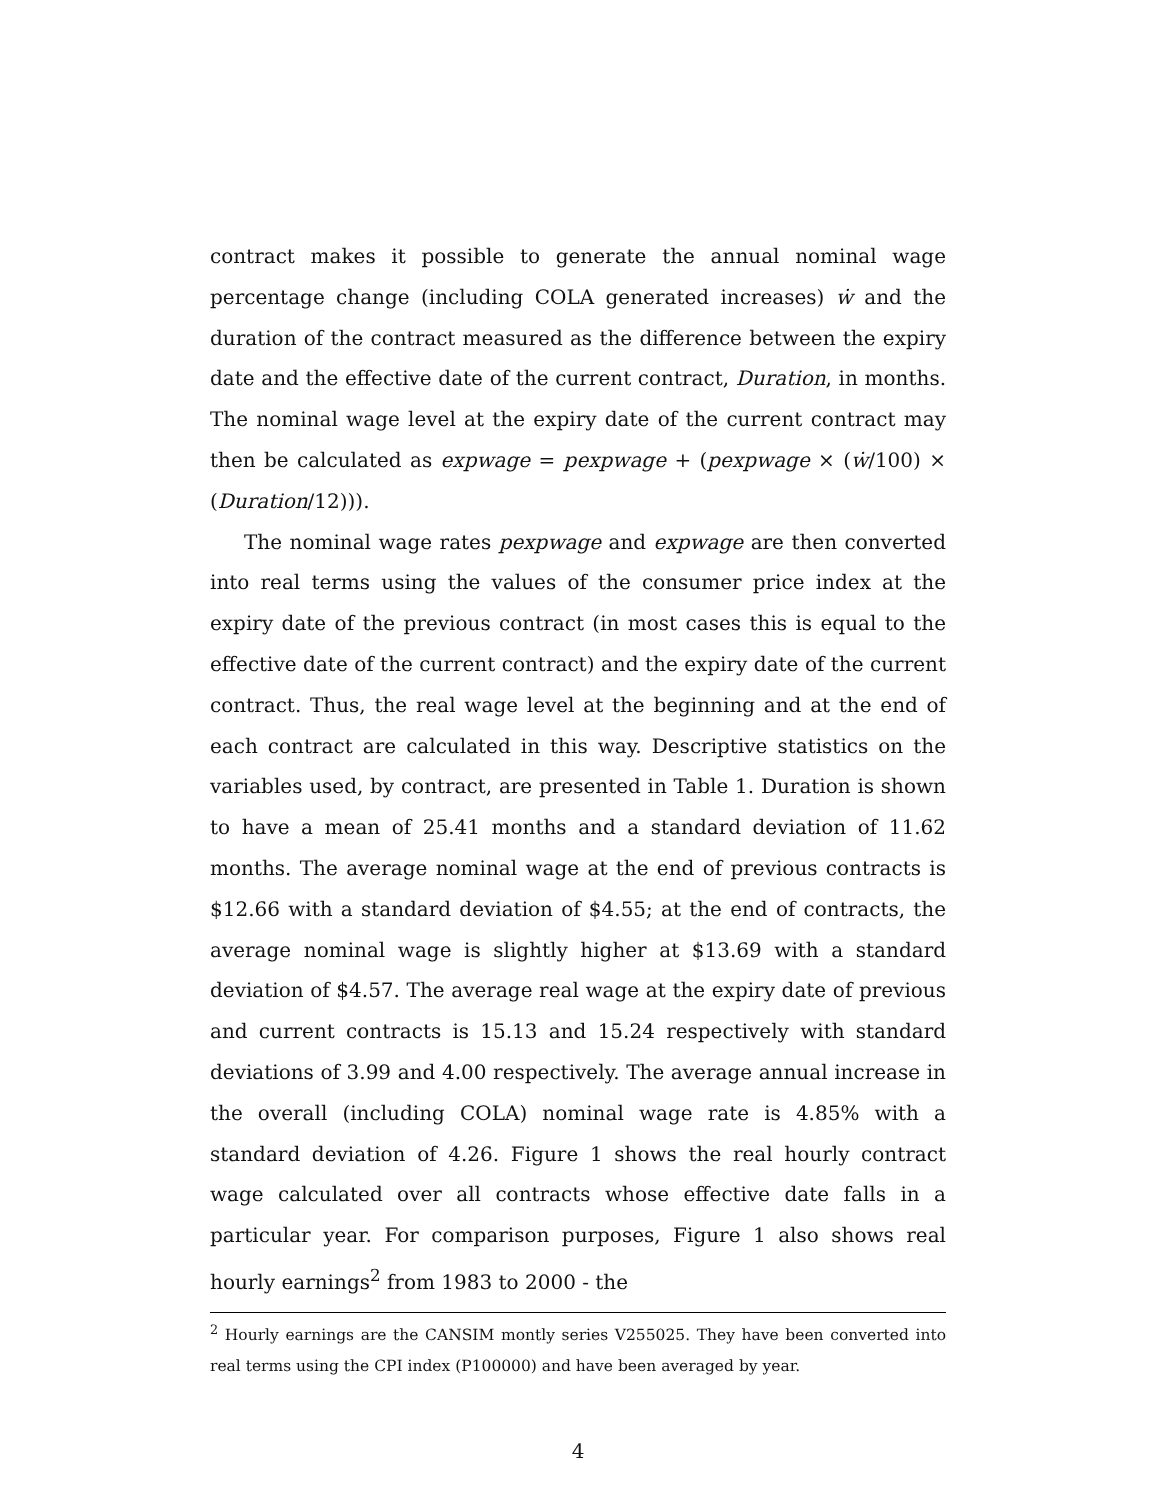contract makes it possible to generate the annual nominal wage percentage change (including COLA generated increases) ẇ and the duration of the contract measured as the difference between the expiry date and the effective date of the current contract, Duration, in months. The nominal wage level at the expiry date of the current contract may then be calculated as expwage = pexpwage + (pexpwage × (ẇ/100) × (Duration/12))).
The nominal wage rates pexpwage and expwage are then converted into real terms using the values of the consumer price index at the expiry date of the previous contract (in most cases this is equal to the effective date of the current contract) and the expiry date of the current contract. Thus, the real wage level at the beginning and at the end of each contract are calculated in this way. Descriptive statistics on the variables used, by contract, are presented in Table 1. Duration is shown to have a mean of 25.41 months and a standard deviation of 11.62 months. The average nominal wage at the end of previous contracts is $12.66 with a standard deviation of $4.55; at the end of contracts, the average nominal wage is slightly higher at $13.69 with a standard deviation of $4.57. The average real wage at the expiry date of previous and current contracts is 15.13 and 15.24 respectively with standard deviations of 3.99 and 4.00 respectively. The average annual increase in the overall (including COLA) nominal wage rate is 4.85% with a standard deviation of 4.26. Figure 1 shows the real hourly contract wage calculated over all contracts whose effective date falls in a particular year. For comparison purposes, Figure 1 also shows real hourly earnings<sup>2</sup> from 1983 to 2000 - the
<sup>2</sup> Hourly earnings are the CANSIM montly series V255025. They have been converted into real terms using the CPI index (P100000) and have been averaged by year.
4